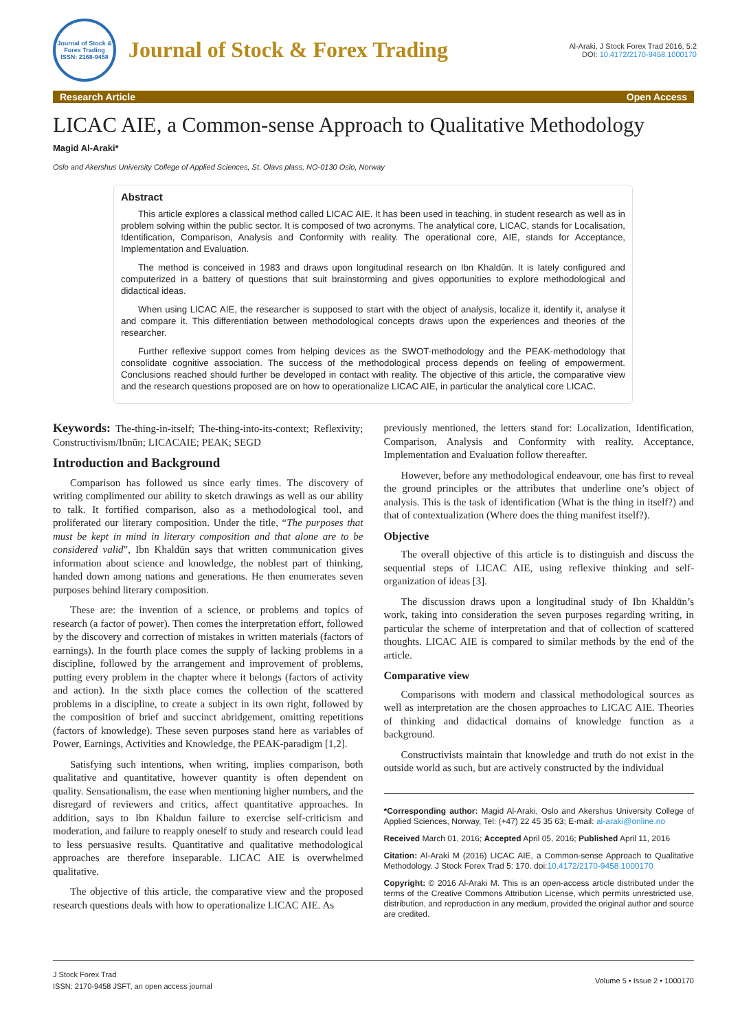Journal of Stock & Forex Trading
ISSN: 2168-9458
Journal of Stock & Forex Trading
Al-Araki, J Stock Forex Trad 2016, 5:2
DOI: 10.4172/2170-9458.1000170
Research Article Open Access
LICAC AIE, a Common-sense Approach to Qualitative Methodology
Magid Al-Araki*
Oslo and Akershus University College of Applied Sciences, St. Olavs plass, NO-0130 Oslo, Norway
Abstract
This article explores a classical method called LICAC AIE. It has been used in teaching, in student research as well as in problem solving within the public sector. It is composed of two acronyms. The analytical core, LICAC, stands for Localisation, Identification, Comparison, Analysis and Conformity with reality. The operational core, AIE, stands for Acceptance, Implementation and Evaluation.
The method is conceived in 1983 and draws upon longitudinal research on Ibn Khaldūn. It is lately configured and computerized in a battery of questions that suit brainstorming and gives opportunities to explore methodological and didactical ideas.
When using LICAC AIE, the researcher is supposed to start with the object of analysis, localize it, identify it, analyse it and compare it. This differentiation between methodological concepts draws upon the experiences and theories of the researcher.
Further reflexive support comes from helping devices as the SWOT-methodology and the PEAK-methodology that consolidate cognitive association. The success of the methodological process depends on feeling of empowerment. Conclusions reached should further be developed in contact with reality. The objective of this article, the comparative view and the research questions proposed are on how to operationalize LICAC AIE, in particular the analytical core LICAC.
Keywords: The-thing-in-itself; The-thing-into-its-context; Reflexivity; Constructivism/Ibnūn; LICACAIE; PEAK; SEGD
Introduction and Background
Comparison has followed us since early times. The discovery of writing complimented our ability to sketch drawings as well as our ability to talk. It fortified comparison, also as a methodological tool, and proliferated our literary composition. Under the title, “The purposes that must be kept in mind in literary composition and that alone are to be considered valid”, Ibn Khaldūn says that written communication gives information about science and knowledge, the noblest part of thinking, handed down among nations and generations. He then enumerates seven purposes behind literary composition.
These are: the invention of a science, or problems and topics of research (a factor of power). Then comes the interpretation effort, followed by the discovery and correction of mistakes in written materials (factors of earnings). In the fourth place comes the supply of lacking problems in a discipline, followed by the arrangement and improvement of problems, putting every problem in the chapter where it belongs (factors of activity and action). In the sixth place comes the collection of the scattered problems in a discipline, to create a subject in its own right, followed by the composition of brief and succinct abridgement, omitting repetitions (factors of knowledge). These seven purposes stand here as variables of Power, Earnings, Activities and Knowledge, the PEAK-paradigm [1,2].
Satisfying such intentions, when writing, implies comparison, both qualitative and quantitative, however quantity is often dependent on quality. Sensationalism, the ease when mentioning higher numbers, and the disregard of reviewers and critics, affect quantitative approaches. In addition, says to Ibn Khaldun failure to exercise self-criticism and moderation, and failure to reapply oneself to study and research could lead to less persuasive results. Quantitative and qualitative methodological approaches are therefore inseparable. LICAC AIE is overwhelmed qualitative.
The objective of this article, the comparative view and the proposed research questions deals with how to operationalize LICAC AIE. As
previously mentioned, the letters stand for: Localization, Identification, Comparison, Analysis and Conformity with reality. Acceptance, Implementation and Evaluation follow thereafter.
However, before any methodological endeavour, one has first to reveal the ground principles or the attributes that underline one’s object of analysis. This is the task of identification (What is the thing in itself?) and that of contextualization (Where does the thing manifest itself?).
Objective
The overall objective of this article is to distinguish and discuss the sequential steps of LICAC AIE, using reflexive thinking and self-organization of ideas [3].
The discussion draws upon a longitudinal study of Ibn Khaldūn’s work, taking into consideration the seven purposes regarding writing, in particular the scheme of interpretation and that of collection of scattered thoughts. LICAC AIE is compared to similar methods by the end of the article.
Comparative view
Comparisons with modern and classical methodological sources as well as interpretation are the chosen approaches to LICAC AIE. Theories of thinking and didactical domains of knowledge function as a background.
Constructivists maintain that knowledge and truth do not exist in the outside world as such, but are actively constructed by the individual
*Corresponding author: Magid Al-Araki, Oslo and Akershus University College of Applied Sciences, Norway, Tel: (+47) 22 45 35 63; E-mail: al-araki@online.no
Received March 01, 2016; Accepted April 05, 2016; Published April 11, 2016
Citation: Al-Araki M (2016) LICAC AIE, a Common-sense Approach to Qualitative Methodology. J Stock Forex Trad 5: 170. doi:10.4172/2170-9458.1000170
Copyright: © 2016 Al-Araki M. This is an open-access article distributed under the terms of the Creative Commons Attribution License, which permits unrestricted use, distribution, and reproduction in any medium, provided the original author and source are credited.
J Stock Forex Trad
ISSN: 2170-9458 JSFT, an open access journal
Volume 5 • Issue 2 • 1000170